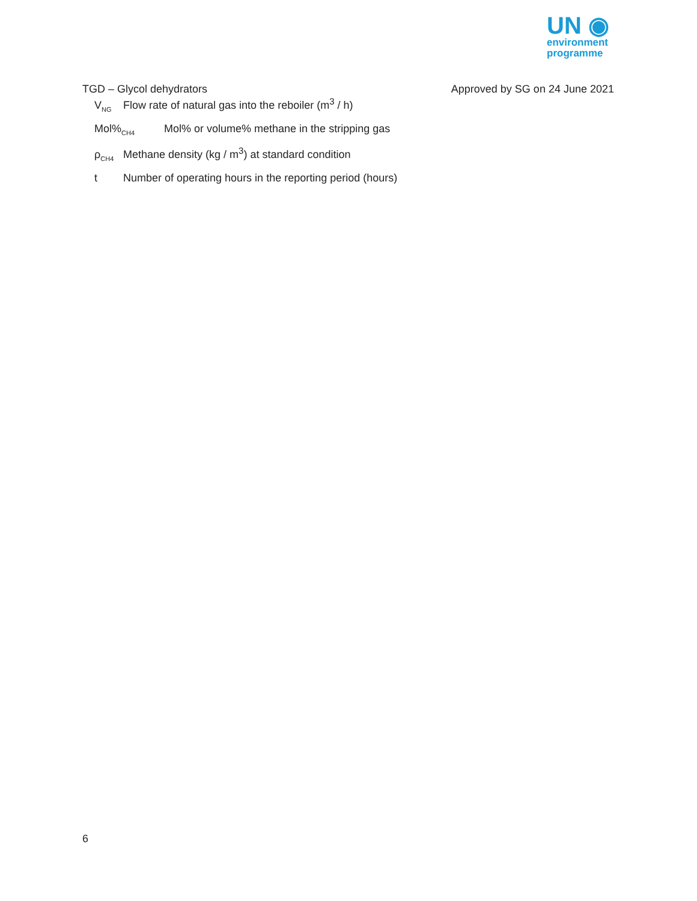UN ◉
environment
programme
TGD – Glycol dehydrators Approved by SG on 24 June 2021
V<sub>NG</sub> Flow rate of natural gas into the reboiler (m<sup>3</sup> / h)
Mol%<sub>CH4</sub> Mol% or volume% methane in the stripping gas
ρ<sub>CH4</sub> Methane density (kg / m<sup>3</sup>) at standard condition
t Number of operating hours in the reporting period (hours)
6